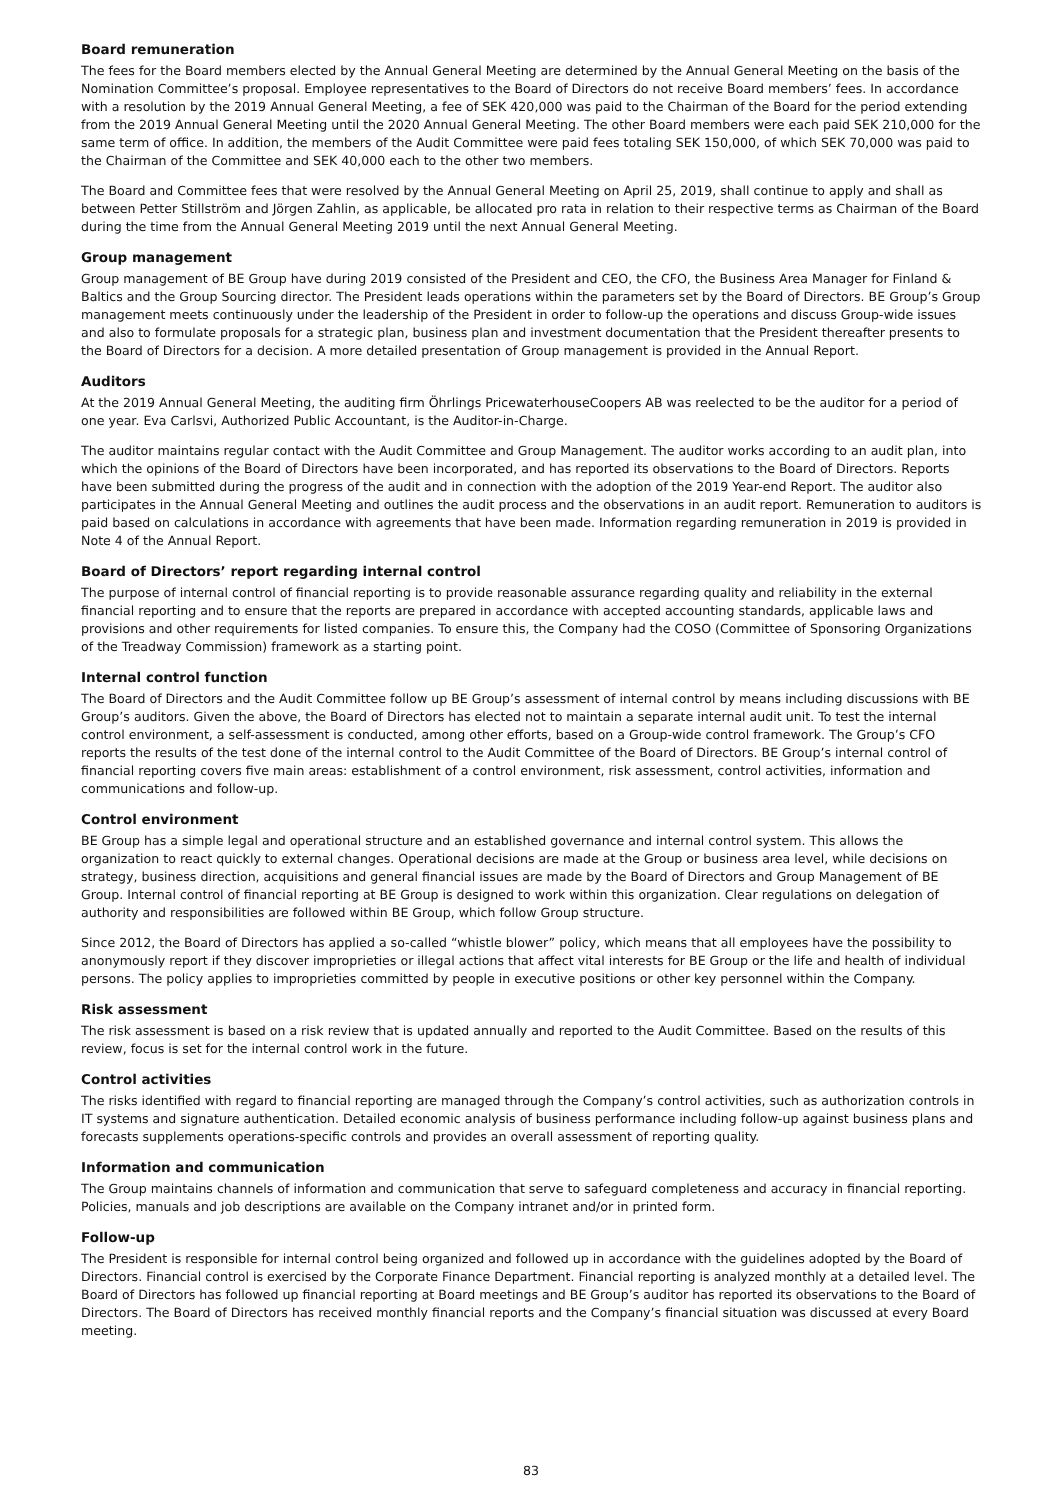Board remuneration
The fees for the Board members elected by the Annual General Meeting are determined by the Annual General Meeting on the basis of the Nomination Committee’s proposal. Employee representatives to the Board of Directors do not receive Board members’ fees. In accordance with a resolution by the 2019 Annual General Meeting, a fee of SEK 420,000 was paid to the Chairman of the Board for the period extending from the 2019 Annual General Meeting until the 2020 Annual General Meeting. The other Board members were each paid SEK 210,000 for the same term of office. In addition, the members of the Audit Committee were paid fees totaling SEK 150,000, of which SEK 70,000 was paid to the Chairman of the Committee and SEK 40,000 each to the other two members.
The Board and Committee fees that were resolved by the Annual General Meeting on April 25, 2019, shall continue to apply and shall as between Petter Stillström and Jörgen Zahlin, as applicable, be allocated pro rata in relation to their respective terms as Chairman of the Board during the time from the Annual General Meeting 2019 until the next Annual General Meeting.
Group management
Group management of BE Group have during 2019 consisted of the President and CEO, the CFO, the Business Area Manager for Finland & Baltics and the Group Sourcing director. The President leads operations within the parameters set by the Board of Directors. BE Group’s Group management meets continuously under the leadership of the President in order to follow-up the operations and discuss Group-wide issues and also to formulate proposals for a strategic plan, business plan and investment documentation that the President thereafter presents to the Board of Directors for a decision. A more detailed presentation of Group management is provided in the Annual Report.
Auditors
At the 2019 Annual General Meeting, the auditing firm Öhrlings PricewaterhouseCoopers AB was reelected to be the auditor for a period of one year. Eva Carlsvi, Authorized Public Accountant, is the Auditor-in-Charge.
The auditor maintains regular contact with the Audit Committee and Group Management. The auditor works according to an audit plan, into which the opinions of the Board of Directors have been incorporated, and has reported its observations to the Board of Directors. Reports have been submitted during the progress of the audit and in connection with the adoption of the 2019 Year-end Report. The auditor also participates in the Annual General Meeting and outlines the audit process and the observations in an audit report. Remuneration to auditors is paid based on calculations in accordance with agreements that have been made. Information regarding remuneration in 2019 is provided in Note 4 of the Annual Report.
Board of Directors’ report regarding internal control
The purpose of internal control of financial reporting is to provide reasonable assurance regarding quality and reliability in the external financial reporting and to ensure that the reports are prepared in accordance with accepted accounting standards, applicable laws and provisions and other requirements for listed companies. To ensure this, the Company had the COSO (Committee of Sponsoring Organizations of the Treadway Commission) framework as a starting point.
Internal control function
The Board of Directors and the Audit Committee follow up BE Group’s assessment of internal control by means including discussions with BE Group’s auditors. Given the above, the Board of Directors has elected not to maintain a separate internal audit unit. To test the internal control environment, a self-assessment is conducted, among other efforts, based on a Group-wide control framework. The Group’s CFO reports the results of the test done of the internal control to the Audit Committee of the Board of Directors. BE Group’s internal control of financial reporting covers five main areas: establishment of a control environment, risk assessment, control activities, information and communications and follow-up.
Control environment
BE Group has a simple legal and operational structure and an established governance and internal control system. This allows the organization to react quickly to external changes. Operational decisions are made at the Group or business area level, while decisions on strategy, business direction, acquisitions and general financial issues are made by the Board of Directors and Group Management of BE Group. Internal control of financial reporting at BE Group is designed to work within this organization. Clear regulations on delegation of authority and responsibilities are followed within BE Group, which follow Group structure.
Since 2012, the Board of Directors has applied a so-called “whistle blower” policy, which means that all employees have the possibility to anonymously report if they discover improprieties or illegal actions that affect vital interests for BE Group or the life and health of individual persons. The policy applies to improprieties committed by people in executive positions or other key personnel within the Company.
Risk assessment
The risk assessment is based on a risk review that is updated annually and reported to the Audit Committee. Based on the results of this review, focus is set for the internal control work in the future.
Control activities
The risks identified with regard to financial reporting are managed through the Company’s control activities, such as authorization controls in IT systems and signature authentication. Detailed economic analysis of business performance including follow-up against business plans and forecasts supplements operations-specific controls and provides an overall assessment of reporting quality.
Information and communication
The Group maintains channels of information and communication that serve to safeguard completeness and accuracy in financial reporting. Policies, manuals and job descriptions are available on the Company intranet and/or in printed form.
Follow-up
The President is responsible for internal control being organized and followed up in accordance with the guidelines adopted by the Board of Directors. Financial control is exercised by the Corporate Finance Department. Financial reporting is analyzed monthly at a detailed level. The Board of Directors has followed up financial reporting at Board meetings and BE Group’s auditor has reported its observations to the Board of Directors. The Board of Directors has received monthly financial reports and the Company’s financial situation was discussed at every Board meeting.
83